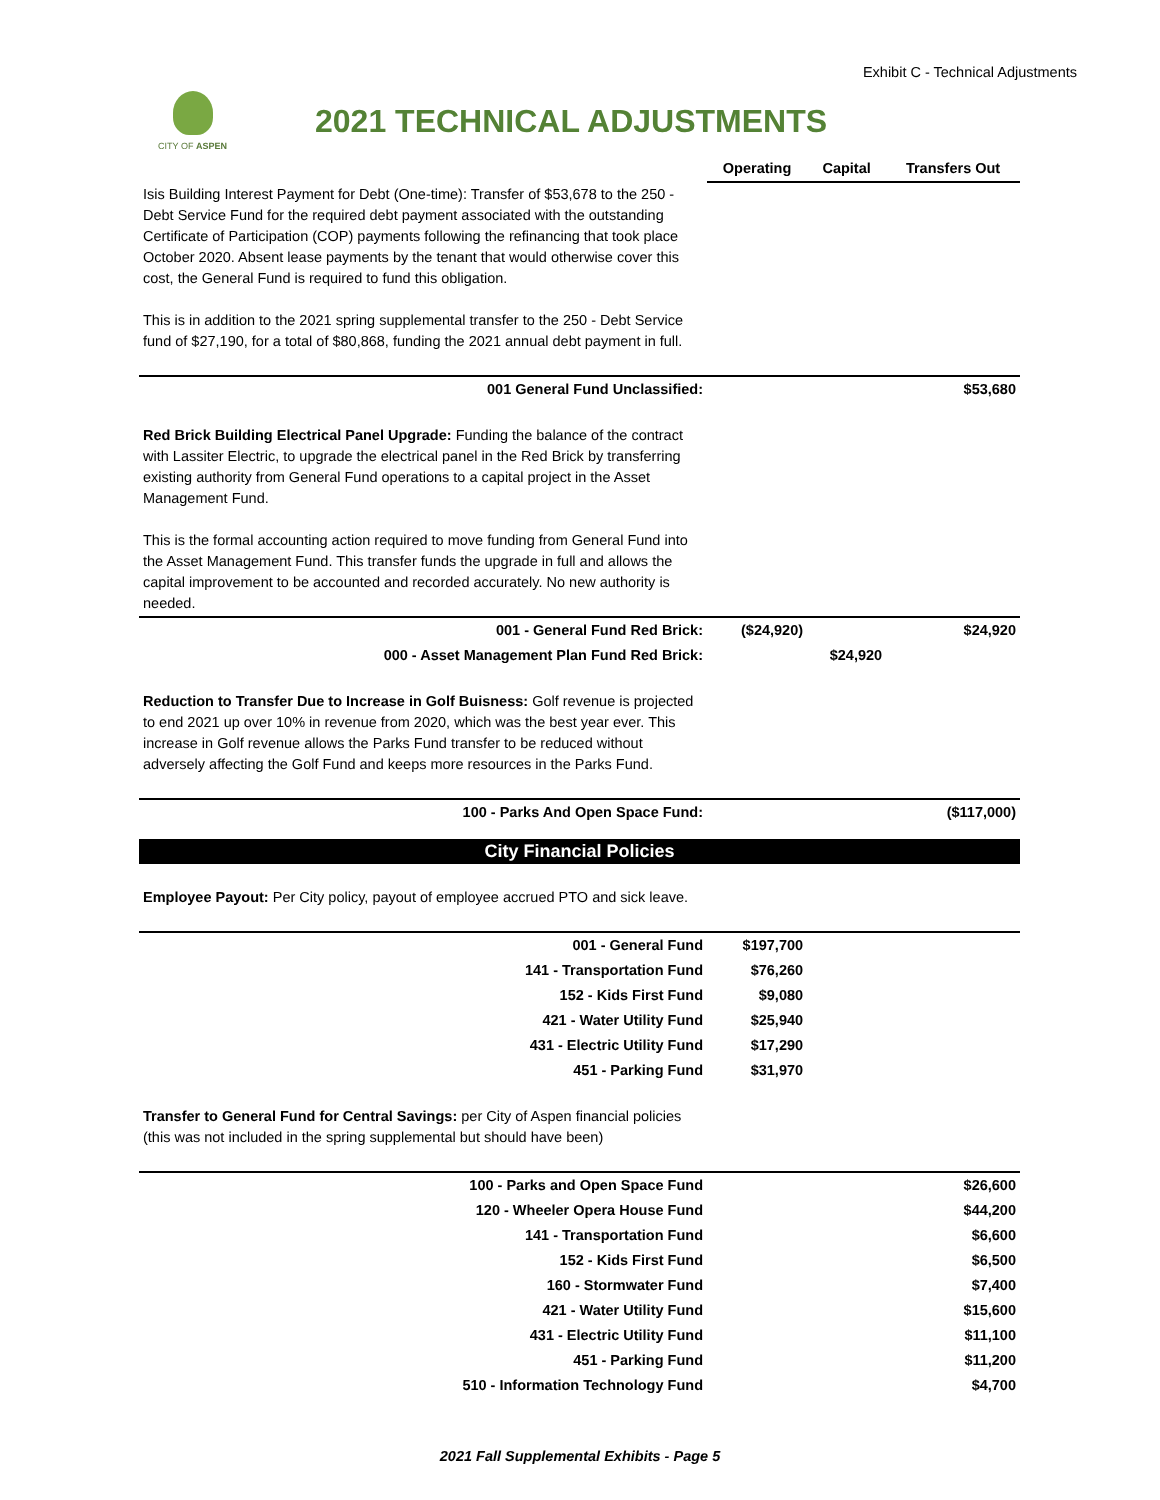Exhibit C - Technical Adjustments
CITY OF ASPEN
2021 TECHNICAL ADJUSTMENTS
| | Operating | Capital | Transfers Out |
| --- | --- | --- | --- |
| Isis Building Interest Payment for Debt (One-time): Transfer of $53,678 to the 250 - Debt Service Fund for the required debt payment associated with the outstanding Certificate of Participation (COP) payments following the refinancing that took place October 2020. Absent lease payments by the tenant that would otherwise cover this cost, the General Fund is required to fund this obligation. This is in addition to the 2021 spring supplemental transfer to the 250 - Debt Service fund of $27,190, for a total of $80,868, funding the 2021 annual debt payment in full. | | | |
| 001 General Fund Unclassified: | | | $53,680 |
| Red Brick Building Electrical Panel Upgrade: Funding the balance of the contract with Lassiter Electric, to upgrade the electrical panel in the Red Brick by transferring existing authority from General Fund operations to a capital project in the Asset Management Fund. This is the formal accounting action required to move funding from General Fund into the Asset Management Fund. This transfer funds the upgrade in full and allows the capital improvement to be accounted and recorded accurately. No new authority is needed. | | | |
| 001 - General Fund Red Brick: | ($24,920) | | $24,920 |
| 000 - Asset Management Plan Fund Red Brick: | | $24,920 | |
| Reduction to Transfer Due to Increase in Golf Buisness: Golf revenue is projected to end 2021 up over 10% in revenue from 2020, which was the best year ever. This increase in Golf revenue allows the Parks Fund transfer to be reduced without adversely affecting the Golf Fund and keeps more resources in the Parks Fund. | | | |
| 100 - Parks And Open Space Fund: | | | ($117,000) |
| City Financial Policies | | | |
| Employee Payout: Per City policy, payout of employee accrued PTO and sick leave. | | | |
| 001 - General Fund | $197,700 | | |
| 141 - Transportation Fund | $76,260 | | |
| 152 - Kids First Fund | $9,080 | | |
| 421 - Water Utility Fund | $25,940 | | |
| 431 - Electric Utility Fund | $17,290 | | |
| 451 - Parking Fund | $31,970 | | |
| Transfer to General Fund for Central Savings: per City of Aspen financial policies (this was not included in the spring supplemental but should have been) | | | |
| 100 - Parks and Open Space Fund | | | $26,600 |
| 120 - Wheeler Opera House Fund | | | $44,200 |
| 141 - Transportation Fund | | | $6,600 |
| 152 - Kids First Fund | | | $6,500 |
| 160 - Stormwater Fund | | | $7,400 |
| 421 - Water Utility Fund | | | $15,600 |
| 431 - Electric Utility Fund | | | $11,100 |
| 451 - Parking Fund | | | $11,200 |
| 510 - Information Technology Fund | | | $4,700 |
2021 Fall Supplemental Exhibits - Page 5